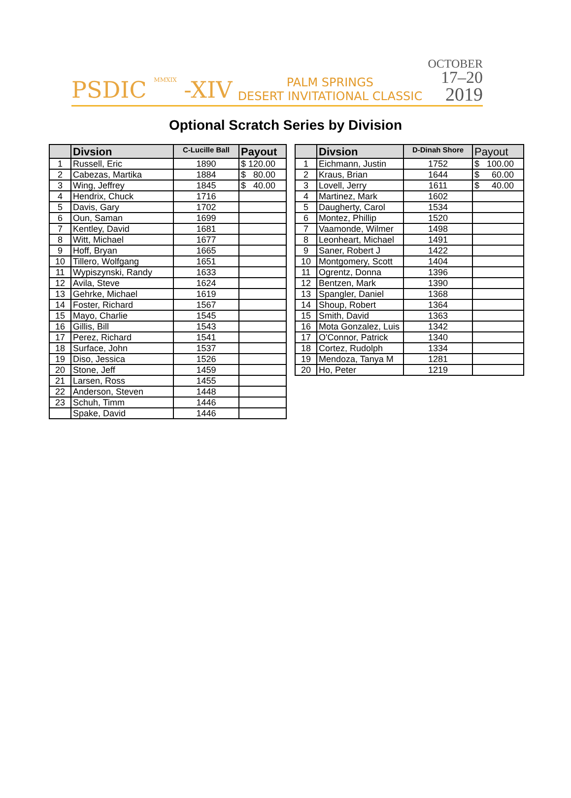PSDIC MMXIX -XIV
PALM SPRINGS
DESERT INVITATIONAL CLASSIC
OCTOBER
17–20
2019
Optional Scratch Series by Division
| | Divsion | C-Lucille Ball | Payout |
| --- | --- | --- | --- |
| 1 | Russell, Eric | 1890 | $ 120.00 |
| 2 | Cabezas, Martika | 1884 | $ 80.00 |
| 3 | Wing, Jeffrey | 1845 | $ 40.00 |
| 4 | Hendrix, Chuck | 1716 | |
| 5 | Davis, Gary | 1702 | |
| 6 | Oun, Saman | 1699 | |
| 7 | Kentley, David | 1681 | |
| 8 | Witt, Michael | 1677 | |
| 9 | Hoff, Bryan | 1665 | |
| 10 | Tillero, Wolfgang | 1651 | |
| 11 | Wypiszynski, Randy | 1633 | |
| 12 | Avila, Steve | 1624 | |
| 13 | Gehrke, Michael | 1619 | |
| 14 | Foster, Richard | 1567 | |
| 15 | Mayo, Charlie | 1545 | |
| 16 | Gillis, Bill | 1543 | |
| 17 | Perez, Richard | 1541 | |
| 18 | Surface, John | 1537 | |
| 19 | Diso, Jessica | 1526 | |
| 20 | Stone, Jeff | 1459 | |
| 21 | Larsen, Ross | 1455 | |
| 22 | Anderson, Steven | 1448 | |
| 23 | Schuh, Timm | 1446 | |
| | Spake, David | 1446 | |
| | Divsion | D-Dinah Shore | Payout |
| --- | --- | --- | --- |
| 1 | Eichmann, Justin | 1752 | $ 100.00 |
| 2 | Kraus, Brian | 1644 | $ 60.00 |
| 3 | Lovell, Jerry | 1611 | $ 40.00 |
| 4 | Martinez, Mark | 1602 | |
| 5 | Daugherty, Carol | 1534 | |
| 6 | Montez, Phillip | 1520 | |
| 7 | Vaamonde, Wilmer | 1498 | |
| 8 | Leonheart, Michael | 1491 | |
| 9 | Saner, Robert J | 1422 | |
| 10 | Montgomery, Scott | 1404 | |
| 11 | Ogrentz, Donna | 1396 | |
| 12 | Bentzen, Mark | 1390 | |
| 13 | Spangler, Daniel | 1368 | |
| 14 | Shoup, Robert | 1364 | |
| 15 | Smith, David | 1363 | |
| 16 | Mota Gonzalez, Luis | 1342 | |
| 17 | O'Connor, Patrick | 1340 | |
| 18 | Cortez, Rudolph | 1334 | |
| 19 | Mendoza, Tanya M | 1281 | |
| 20 | Ho, Peter | 1219 | |